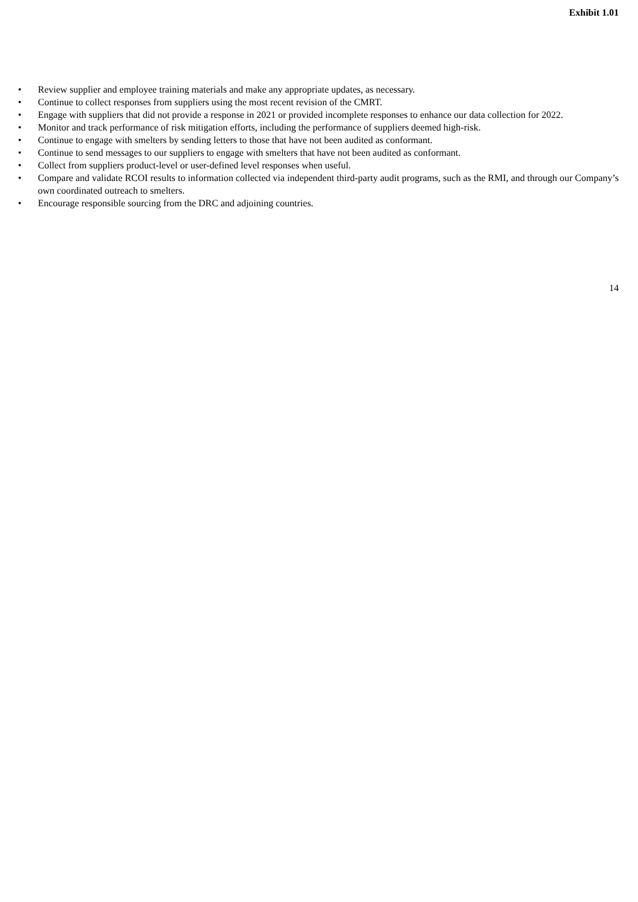Exhibit 1.01
• Review supplier and employee training materials and make any appropriate updates, as necessary.
• Continue to collect responses from suppliers using the most recent revision of the CMRT.
• Engage with suppliers that did not provide a response in 2021 or provided incomplete responses to enhance our data collection for 2022.
• Monitor and track performance of risk mitigation efforts, including the performance of suppliers deemed high-risk.
• Continue to engage with smelters by sending letters to those that have not been audited as conformant.
• Continue to send messages to our suppliers to engage with smelters that have not been audited as conformant.
• Collect from suppliers product-level or user-defined level responses when useful.
• Compare and validate RCOI results to information collected via independent third-party audit programs, such as the RMI, and through our Company’s own coordinated outreach to smelters.
• Encourage responsible sourcing from the DRC and adjoining countries.
14